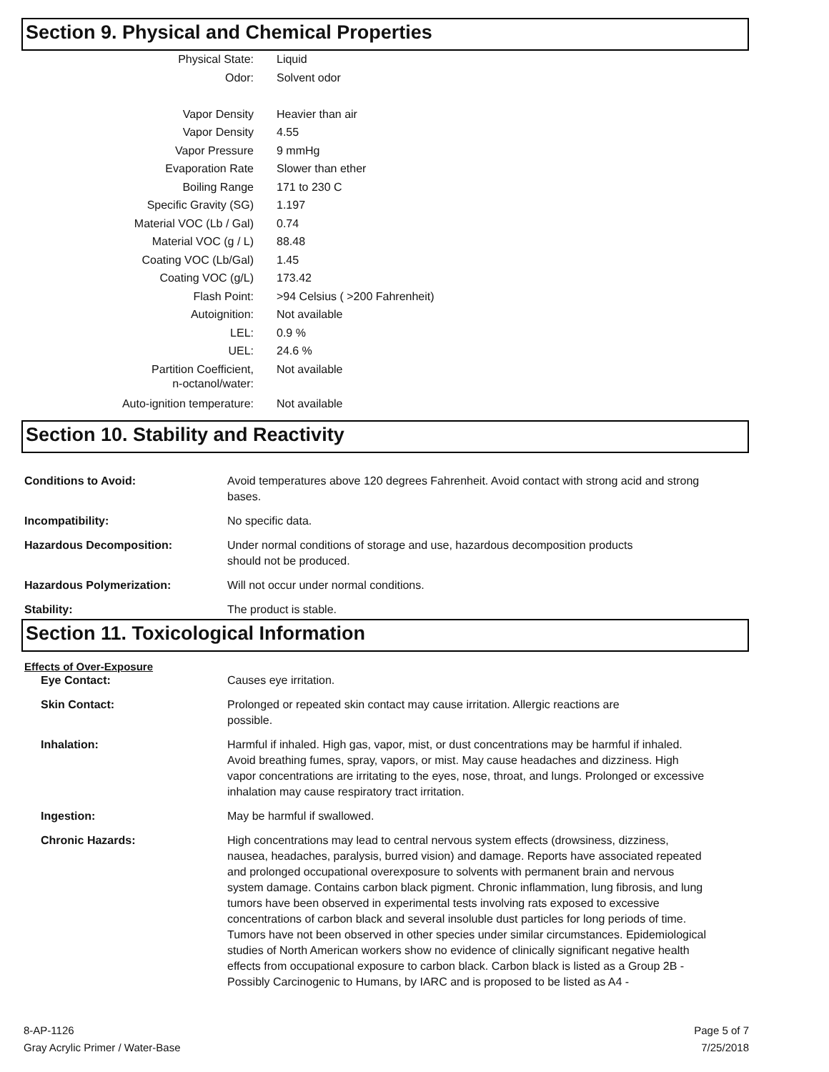Section 9. Physical and Chemical Properties
| Physical State: | Liquid |
| Odor: | Solvent odor |
| Vapor Density | Heavier than air |
| Vapor Density | 4.55 |
| Vapor Pressure | 9 mmHg |
| Evaporation Rate | Slower than ether |
| Boiling Range | 171 to 230 C |
| Specific Gravity (SG) | 1.197 |
| Material VOC (Lb / Gal) | 0.74 |
| Material VOC (g / L) | 88.48 |
| Coating VOC (Lb/Gal) | 1.45 |
| Coating VOC (g/L) | 173.42 |
| Flash Point: | >94 Celsius ( >200 Fahrenheit) |
| Autoignition: | Not available |
| LEL: | 0.9 % |
| UEL: | 24.6 % |
| Partition Coefficient, n-octanol/water: | Not available |
| Auto-ignition temperature: | Not available |
Section 10. Stability and Reactivity
| Conditions to Avoid: | Avoid temperatures above 120 degrees Fahrenheit. Avoid contact with strong acid and strong bases. |
| Incompatibility: | No specific data. |
| Hazardous Decomposition: | Under normal conditions of storage and use, hazardous decomposition products should not be produced. |
| Hazardous Polymerization: | Will not occur under normal conditions. |
| Stability: | The product is stable. |
Section 11. Toxicological Information
Effects of Over-Exposure
| Eye Contact: | Causes eye irritation. |
| Skin Contact: | Prolonged or repeated skin contact may cause irritation. Allergic reactions are possible. |
| Inhalation: | Harmful if inhaled. High gas, vapor, mist, or dust concentrations may be harmful if inhaled. Avoid breathing fumes, spray, vapors, or mist. May cause headaches and dizziness. High vapor concentrations are irritating to the eyes, nose, throat, and lungs. Prolonged or excessive inhalation may cause respiratory tract irritation. |
| Ingestion: | May be harmful if swallowed. |
| Chronic Hazards: | High concentrations may lead to central nervous system effects (drowsiness, dizziness, nausea, headaches, paralysis, burred vision) and damage. Reports have associated repeated and prolonged occupational overexposure to solvents with permanent brain and nervous system damage. Contains carbon black pigment. Chronic inflammation, lung fibrosis, and lung tumors have been observed in experimental tests involving rats exposed to excessive concentrations of carbon black and several insoluble dust particles for long periods of time. Tumors have not been observed in other species under similar circumstances. Epidemiological studies of North American workers show no evidence of clinically significant negative health effects from occupational exposure to carbon black. Carbon black is listed as a Group 2B - Possibly Carcinogenic to Humans, by IARC and is proposed to be listed as A4 - |
8-AP-1126
Gray Acrylic Primer / Water-Base
Page 5 of 7
7/25/2018